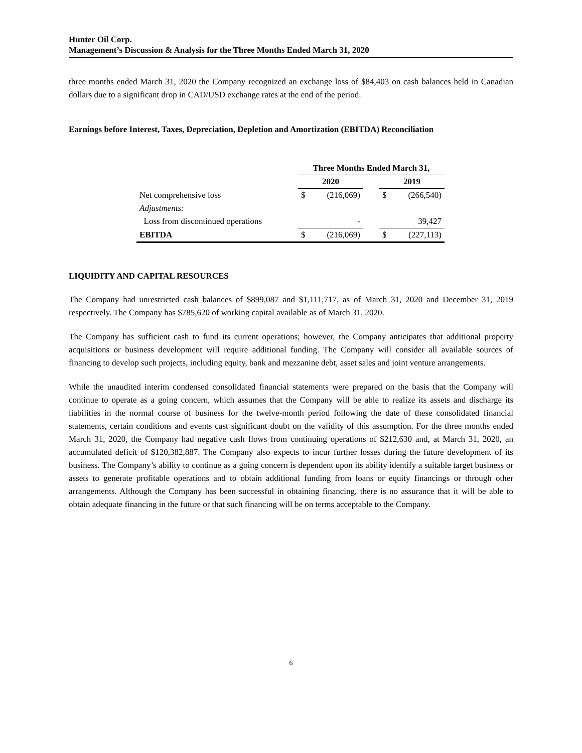Hunter Oil Corp.
Management’s Discussion & Analysis for the Three Months Ended March 31, 2020
three months ended March 31, 2020 the Company recognized an exchange loss of $84,403 on cash balances held in Canadian dollars due to a significant drop in CAD/USD exchange rates at the end of the period.
Earnings before Interest, Taxes, Depreciation, Depletion and Amortization (EBITDA) Reconciliation
| | Three Months Ended March 31, | | | | |
| --- | --- | --- | --- | --- | --- |
| | 2020 | | | 2019 | |
| Net comprehensive loss | $ | (216,069) | | $ | (266,540) |
| Adjustments: | | | | | |
| Loss from discontinued operations | | - | | | 39,427 |
| EBITDA | $ | (216,069) | | $ | (227,113) |
LIQUIDITY AND CAPITAL RESOURCES
The Company had unrestricted cash balances of $899,087 and $1,111,717, as of March 31, 2020 and December 31, 2019 respectively. The Company has $785,620 of working capital available as of March 31, 2020.
The Company has sufficient cash to fund its current operations; however, the Company anticipates that additional property acquisitions or business development will require additional funding. The Company will consider all available sources of financing to develop such projects, including equity, bank and mezzanine debt, asset sales and joint venture arrangements.
While the unaudited interim condensed consolidated financial statements were prepared on the basis that the Company will continue to operate as a going concern, which assumes that the Company will be able to realize its assets and discharge its liabilities in the normal course of business for the twelve-month period following the date of these consolidated financial statements, certain conditions and events cast significant doubt on the validity of this assumption. For the three months ended March 31, 2020, the Company had negative cash flows from continuing operations of $212,630 and, at March 31, 2020, an accumulated deficit of $120,382,887. The Company also expects to incur further losses during the future development of its business. The Company’s ability to continue as a going concern is dependent upon its ability identify a suitable target business or assets to generate profitable operations and to obtain additional funding from loans or equity financings or through other arrangements. Although the Company has been successful in obtaining financing, there is no assurance that it will be able to obtain adequate financing in the future or that such financing will be on terms acceptable to the Company.
6